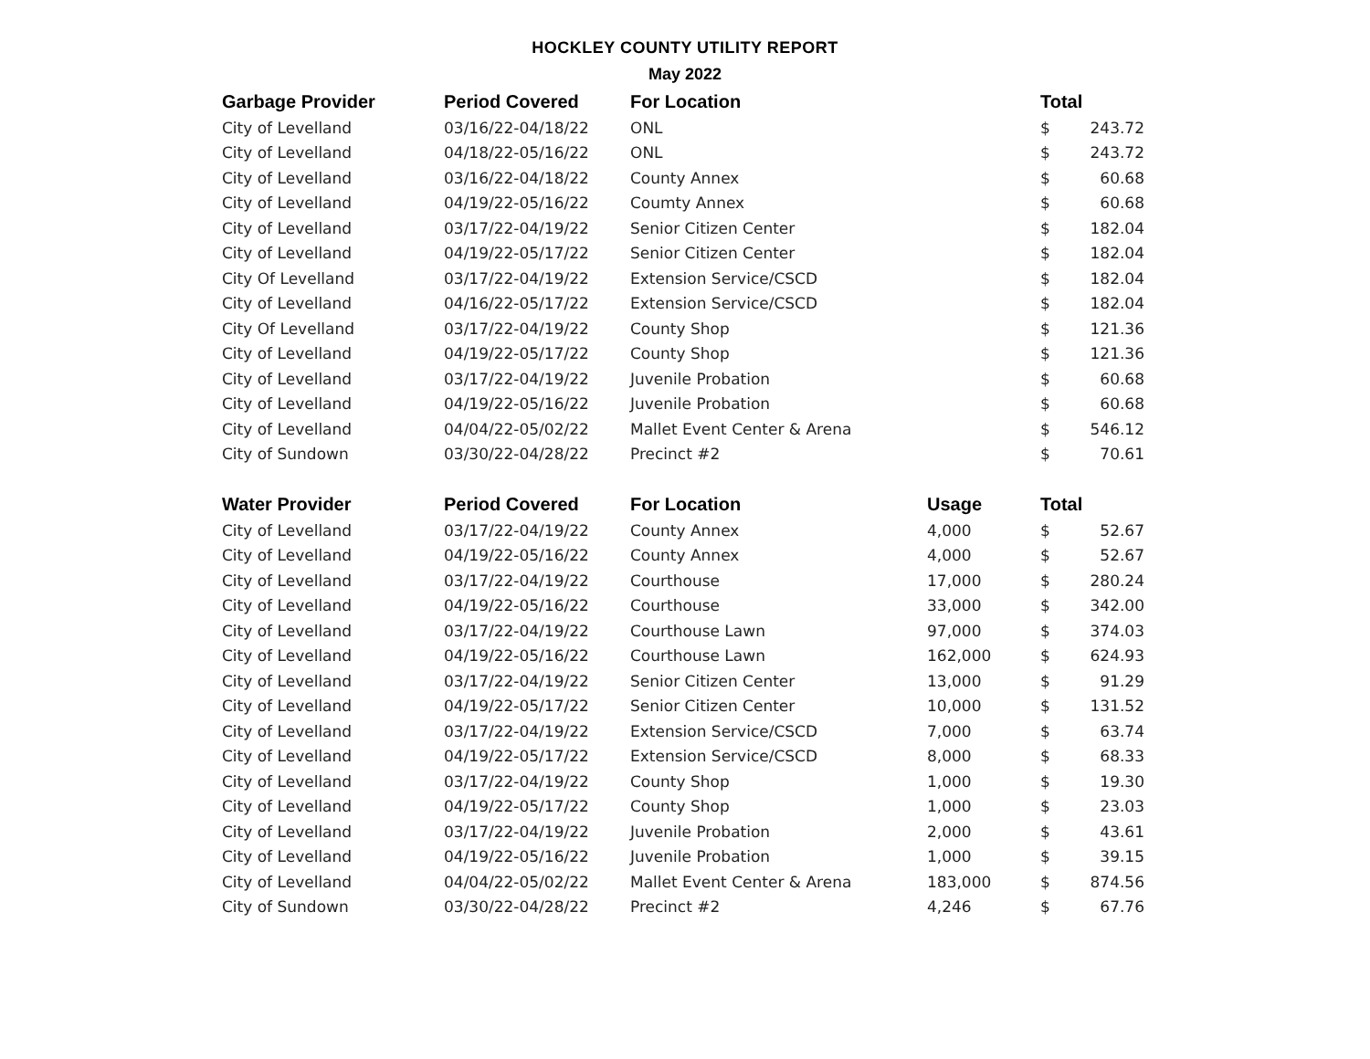HOCKLEY COUNTY UTILITY REPORT
May 2022
| Garbage Provider | Period Covered | For Location | | Total | |
| --- | --- | --- | --- | --- | --- |
| City of Levelland | 03/16/22-04/18/22 | ONL | | $ | 243.72 |
| City of Levelland | 04/18/22-05/16/22 | ONL | | $ | 243.72 |
| City of Levelland | 03/16/22-04/18/22 | County Annex | | $ | 60.68 |
| City of Levelland | 04/19/22-05/16/22 | Coumty Annex | | $ | 60.68 |
| City of Levelland | 03/17/22-04/19/22 | Senior Citizen Center | | $ | 182.04 |
| City of Levelland | 04/19/22-05/17/22 | Senior Citizen Center | | $ | 182.04 |
| City Of Levelland | 03/17/22-04/19/22 | Extension Service/CSCD | | $ | 182.04 |
| City of Levelland | 04/16/22-05/17/22 | Extension Service/CSCD | | $ | 182.04 |
| City Of Levelland | 03/17/22-04/19/22 | County Shop | | $ | 121.36 |
| City of Levelland | 04/19/22-05/17/22 | County Shop | | $ | 121.36 |
| City of Levelland | 03/17/22-04/19/22 | Juvenile Probation | | $ | 60.68 |
| City of Levelland | 04/19/22-05/16/22 | Juvenile Probation | | $ | 60.68 |
| City of Levelland | 04/04/22-05/02/22 | Mallet Event Center & Arena | | $ | 546.12 |
| City of Sundown | 03/30/22-04/28/22 | Precinct #2 | | $ | 70.61 |
| Water Provider | Period Covered | For Location | Usage | Total | |
| City of Levelland | 03/17/22-04/19/22 | County Annex | 4,000 | $ | 52.67 |
| City of Levelland | 04/19/22-05/16/22 | County Annex | 4,000 | $ | 52.67 |
| City of Levelland | 03/17/22-04/19/22 | Courthouse | 17,000 | $ | 280.24 |
| City of Levelland | 04/19/22-05/16/22 | Courthouse | 33,000 | $ | 342.00 |
| City of Levelland | 03/17/22-04/19/22 | Courthouse Lawn | 97,000 | $ | 374.03 |
| City of Levelland | 04/19/22-05/16/22 | Courthouse Lawn | 162,000 | $ | 624.93 |
| City of Levelland | 03/17/22-04/19/22 | Senior Citizen Center | 13,000 | $ | 91.29 |
| City of Levelland | 04/19/22-05/17/22 | Senior Citizen Center | 10,000 | $ | 131.52 |
| City of Levelland | 03/17/22-04/19/22 | Extension Service/CSCD | 7,000 | $ | 63.74 |
| City of Levelland | 04/19/22-05/17/22 | Extension Service/CSCD | 8,000 | $ | 68.33 |
| City of Levelland | 03/17/22-04/19/22 | County Shop | 1,000 | $ | 19.30 |
| City of Levelland | 04/19/22-05/17/22 | County Shop | 1,000 | $ | 23.03 |
| City of Levelland | 03/17/22-04/19/22 | Juvenile Probation | 2,000 | $ | 43.61 |
| City of Levelland | 04/19/22-05/16/22 | Juvenile Probation | 1,000 | $ | 39.15 |
| City of Levelland | 04/04/22-05/02/22 | Mallet Event Center & Arena | 183,000 | $ | 874.56 |
| City of Sundown | 03/30/22-04/28/22 | Precinct #2 | 4,246 | $ | 67.76 |